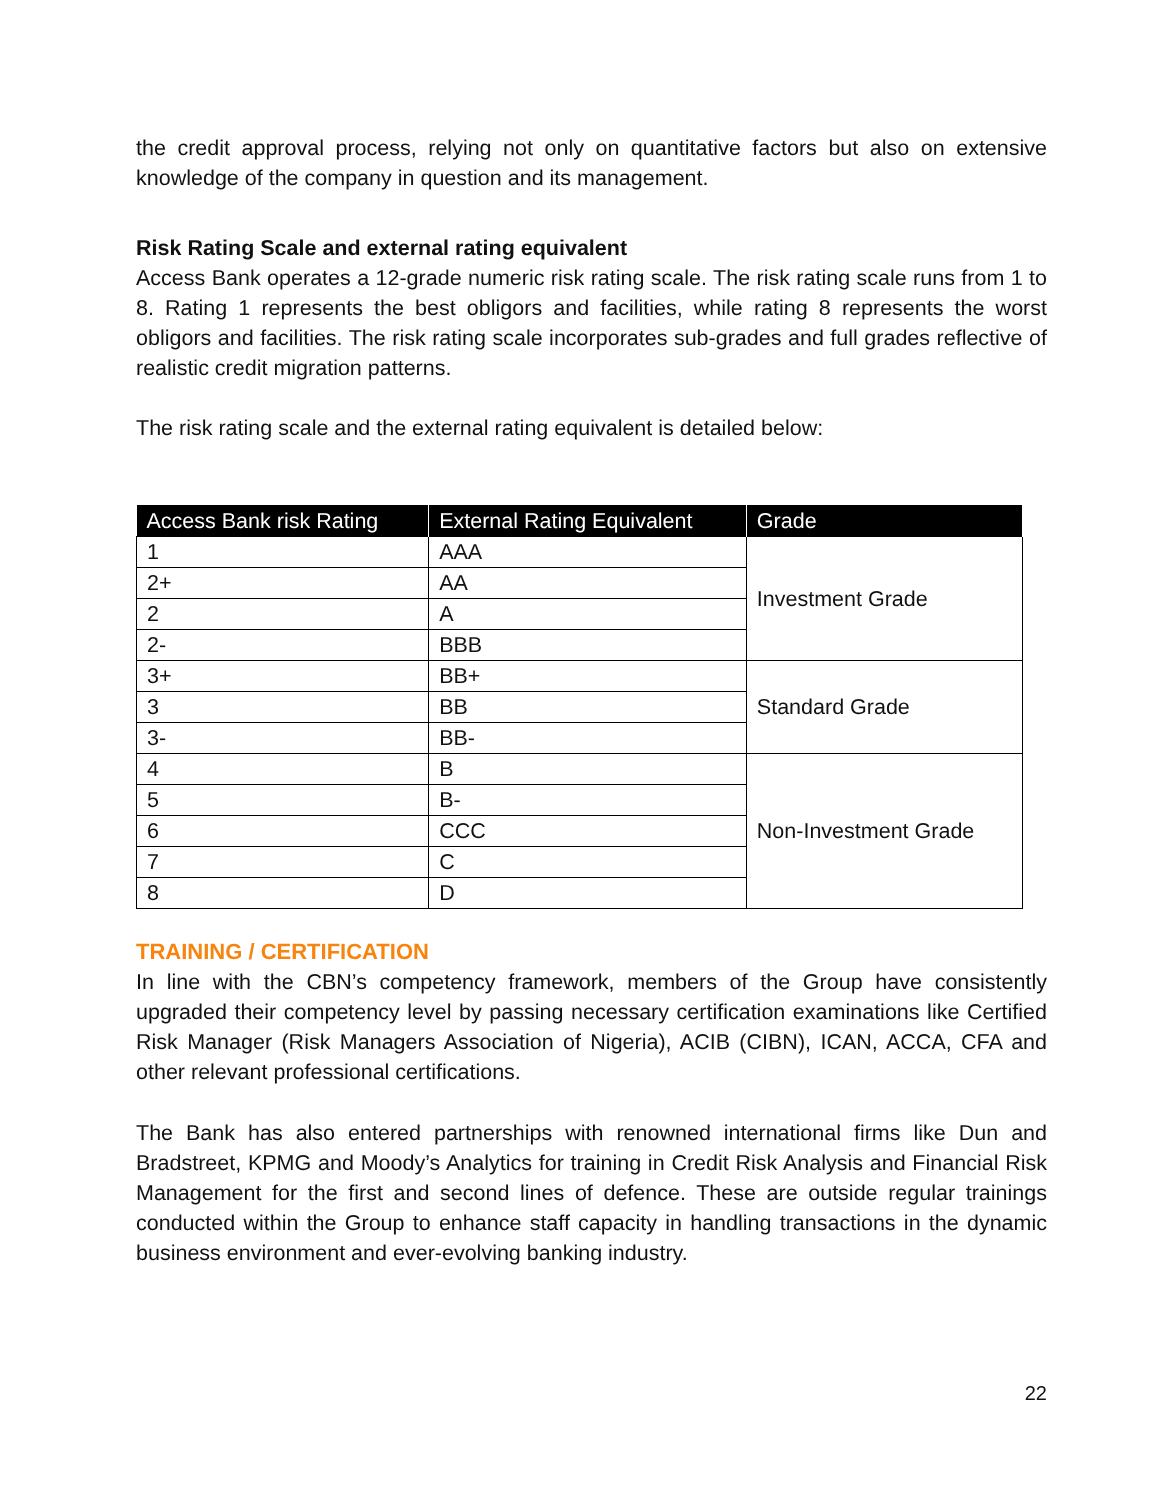the credit approval process, relying not only on quantitative factors but also on extensive knowledge of the company in question and its management.
Risk Rating Scale and external rating equivalent
Access Bank operates a 12-grade numeric risk rating scale. The risk rating scale runs from 1 to 8. Rating 1 represents the best obligors and facilities, while rating 8 represents the worst obligors and facilities. The risk rating scale incorporates sub-grades and full grades reflective of realistic credit migration patterns.
The risk rating scale and the external rating equivalent is detailed below:
| Access Bank risk Rating | External Rating Equivalent | Grade |
| --- | --- | --- |
| 1 | AAA | Investment Grade |
| 2+ | AA | |
| 2 | A | |
| 2- | BBB | |
| 3+ | BB+ | Standard Grade |
| 3 | BB | |
| 3- | BB- | |
| 4 | B | Non-Investment Grade |
| 5 | B- | |
| 6 | CCC | |
| 7 | C | |
| 8 | D | |
TRAINING / CERTIFICATION
In line with the CBN’s competency framework, members of the Group have consistently upgraded their competency level by passing necessary certification examinations like Certified Risk Manager (Risk Managers Association of Nigeria), ACIB (CIBN), ICAN, ACCA, CFA and other relevant professional certifications.
The Bank has also entered partnerships with renowned international firms like Dun and Bradstreet, KPMG and Moody’s Analytics for training in Credit Risk Analysis and Financial Risk Management for the first and second lines of defence. These are outside regular trainings conducted within the Group to enhance staff capacity in handling transactions in the dynamic business environment and ever-evolving banking industry.
22